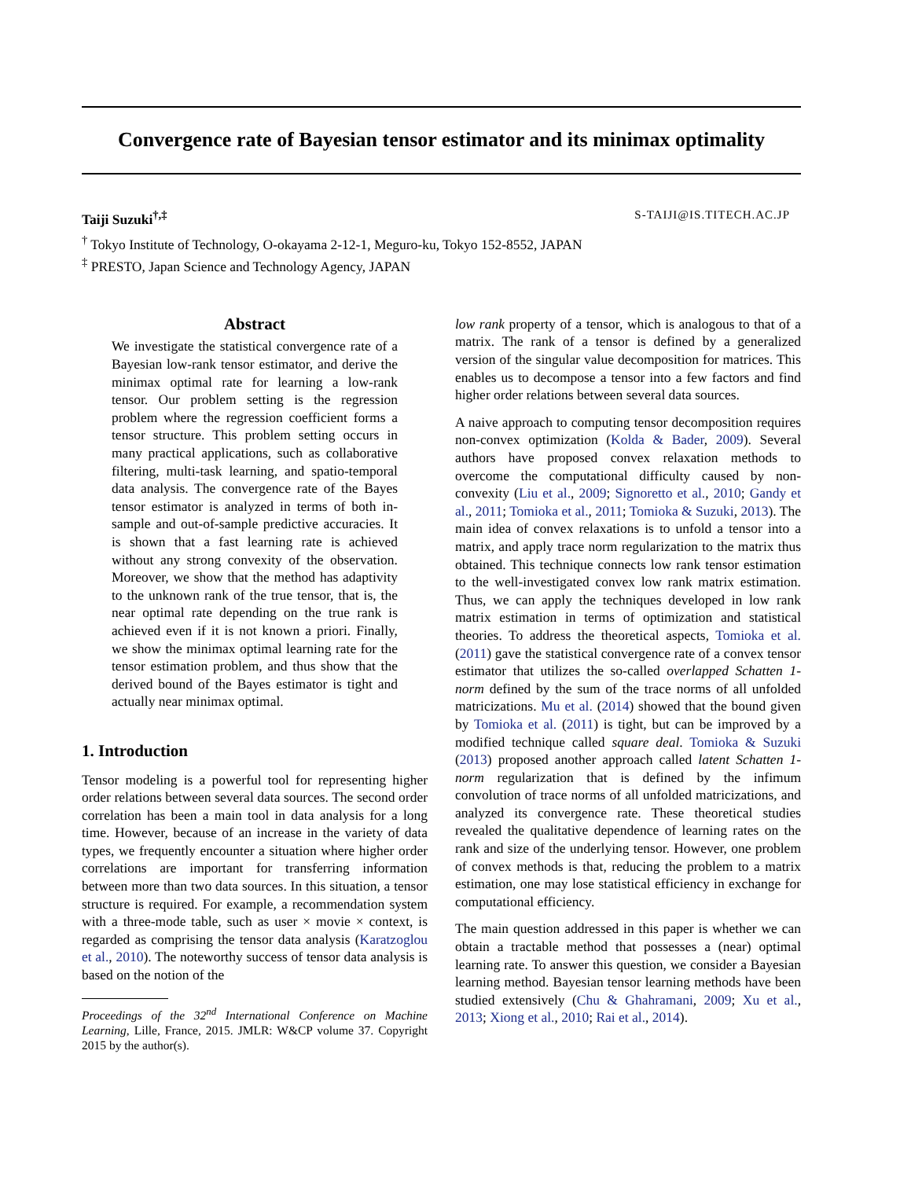Convergence rate of Bayesian tensor estimator and its minimax optimality
Taiji Suzuki<sup>†,‡</sup> S-TAIJI@IS.TITECH.AC.JP
<sup>†</sup> Tokyo Institute of Technology, O-okayama 2-12-1, Meguro-ku, Tokyo 152-8552, JAPAN
<sup>‡</sup> PRESTO, Japan Science and Technology Agency, JAPAN
Abstract
We investigate the statistical convergence rate of a Bayesian low-rank tensor estimator, and derive the minimax optimal rate for learning a low-rank tensor. Our problem setting is the regression problem where the regression coefficient forms a tensor structure. This problem setting occurs in many practical applications, such as collaborative filtering, multi-task learning, and spatio-temporal data analysis. The convergence rate of the Bayes tensor estimator is analyzed in terms of both in-sample and out-of-sample predictive accuracies. It is shown that a fast learning rate is achieved without any strong convexity of the observation. Moreover, we show that the method has adaptivity to the unknown rank of the true tensor, that is, the near optimal rate depending on the true rank is achieved even if it is not known a priori. Finally, we show the minimax optimal learning rate for the tensor estimation problem, and thus show that the derived bound of the Bayes estimator is tight and actually near minimax optimal.
1. Introduction
Tensor modeling is a powerful tool for representing higher order relations between several data sources. The second order correlation has been a main tool in data analysis for a long time. However, because of an increase in the variety of data types, we frequently encounter a situation where higher order correlations are important for transferring information between more than two data sources. In this situation, a tensor structure is required. For example, a recommendation system with a three-mode table, such as user × movie × context, is regarded as comprising the tensor data analysis (Karatzoglou et al., 2010). The noteworthy success of tensor data analysis is based on the notion of the
Proceedings of the 32<sup>nd</sup> International Conference on Machine Learning, Lille, France, 2015. JMLR: W&CP volume 37. Copyright 2015 by the author(s).
low rank property of a tensor, which is analogous to that of a matrix. The rank of a tensor is defined by a generalized version of the singular value decomposition for matrices. This enables us to decompose a tensor into a few factors and find higher order relations between several data sources.
A naive approach to computing tensor decomposition requires non-convex optimization (Kolda & Bader, 2009). Several authors have proposed convex relaxation methods to overcome the computational difficulty caused by non-convexity (Liu et al., 2009; Signoretto et al., 2010; Gandy et al., 2011; Tomioka et al., 2011; Tomioka & Suzuki, 2013). The main idea of convex relaxations is to unfold a tensor into a matrix, and apply trace norm regularization to the matrix thus obtained. This technique connects low rank tensor estimation to the well-investigated convex low rank matrix estimation. Thus, we can apply the techniques developed in low rank matrix estimation in terms of optimization and statistical theories. To address the theoretical aspects, Tomioka et al. (2011) gave the statistical convergence rate of a convex tensor estimator that utilizes the so-called overlapped Schatten 1-norm defined by the sum of the trace norms of all unfolded matricizations. Mu et al. (2014) showed that the bound given by Tomioka et al. (2011) is tight, but can be improved by a modified technique called square deal. Tomioka & Suzuki (2013) proposed another approach called latent Schatten 1-norm regularization that is defined by the infimum convolution of trace norms of all unfolded matricizations, and analyzed its convergence rate. These theoretical studies revealed the qualitative dependence of learning rates on the rank and size of the underlying tensor. However, one problem of convex methods is that, reducing the problem to a matrix estimation, one may lose statistical efficiency in exchange for computational efficiency.
The main question addressed in this paper is whether we can obtain a tractable method that possesses a (near) optimal learning rate. To answer this question, we consider a Bayesian learning method. Bayesian tensor learning methods have been studied extensively (Chu & Ghahramani, 2009; Xu et al., 2013; Xiong et al., 2010; Rai et al., 2014).